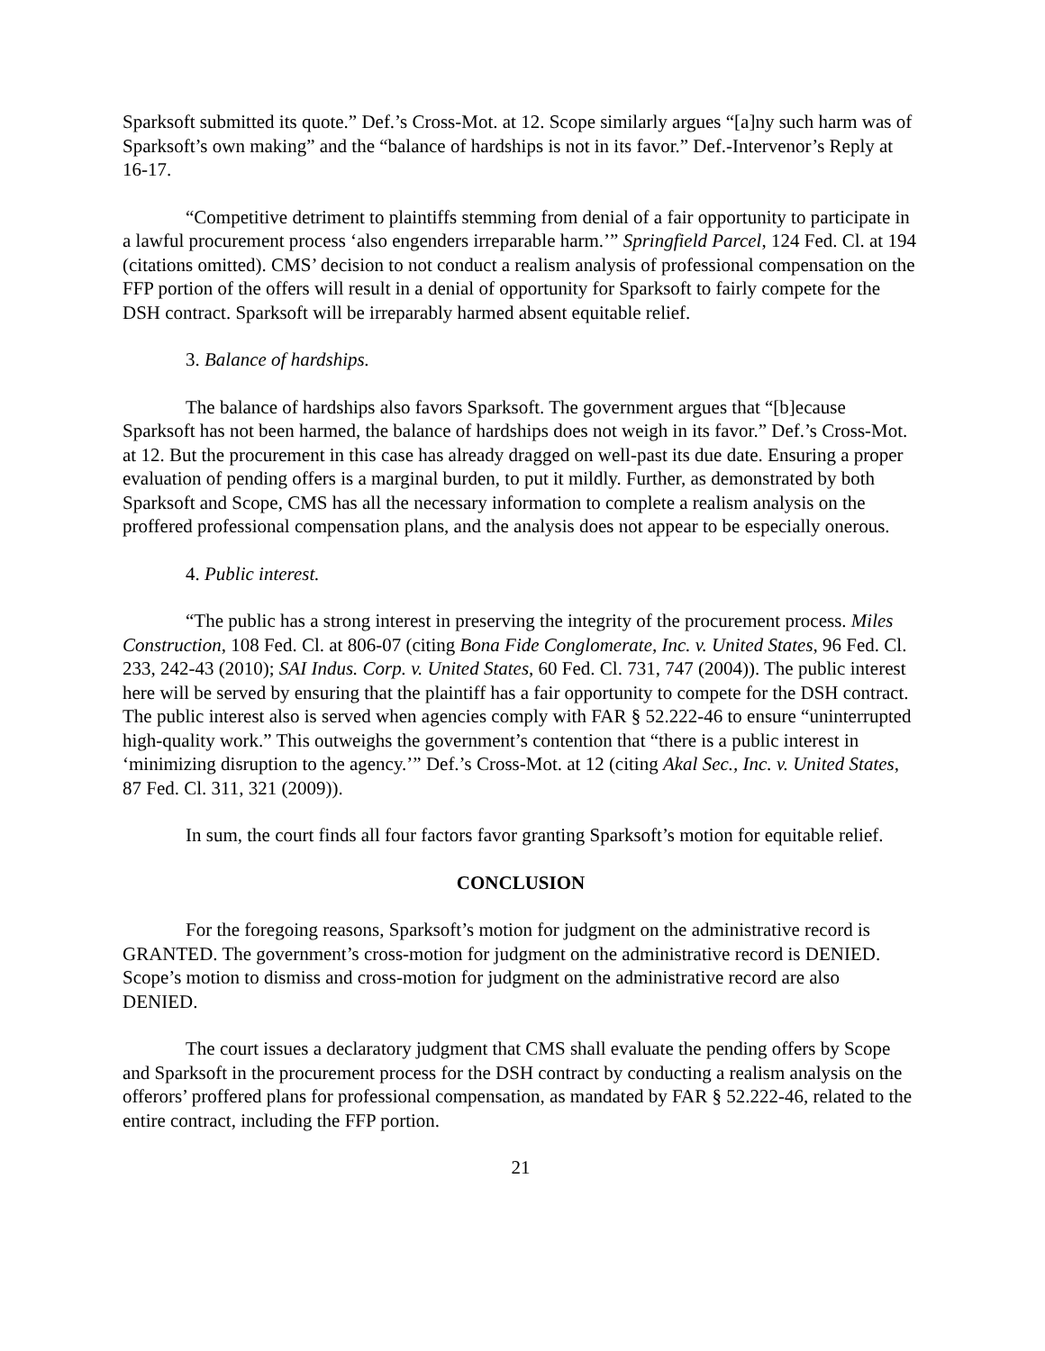Sparksoft submitted its quote.” Def.’s Cross-Mot. at 12. Scope similarly argues “[a]ny such harm was of Sparksoft’s own making” and the “balance of hardships is not in its favor.” Def.-Intervenor’s Reply at 16-17.
“Competitive detriment to plaintiffs stemming from denial of a fair opportunity to participate in a lawful procurement process ‘also engenders irreparable harm.’” Springfield Parcel, 124 Fed. Cl. at 194 (citations omitted). CMS’ decision to not conduct a realism analysis of professional compensation on the FFP portion of the offers will result in a denial of opportunity for Sparksoft to fairly compete for the DSH contract. Sparksoft will be irreparably harmed absent equitable relief.
3. Balance of hardships.
The balance of hardships also favors Sparksoft. The government argues that “[b]ecause Sparksoft has not been harmed, the balance of hardships does not weigh in its favor.” Def.’s Cross-Mot. at 12. But the procurement in this case has already dragged on well-past its due date. Ensuring a proper evaluation of pending offers is a marginal burden, to put it mildly. Further, as demonstrated by both Sparksoft and Scope, CMS has all the necessary information to complete a realism analysis on the proffered professional compensation plans, and the analysis does not appear to be especially onerous.
4. Public interest.
“The public has a strong interest in preserving the integrity of the procurement process. Miles Construction, 108 Fed. Cl. at 806-07 (citing Bona Fide Conglomerate, Inc. v. United States, 96 Fed. Cl. 233, 242-43 (2010); SAI Indus. Corp. v. United States, 60 Fed. Cl. 731, 747 (2004)). The public interest here will be served by ensuring that the plaintiff has a fair opportunity to compete for the DSH contract. The public interest also is served when agencies comply with FAR § 52.222-46 to ensure “uninterrupted high-quality work.” This outweighs the government’s contention that “there is a public interest in ‘minimizing disruption to the agency.’” Def.’s Cross-Mot. at 12 (citing Akal Sec., Inc. v. United States, 87 Fed. Cl. 311, 321 (2009)).
In sum, the court finds all four factors favor granting Sparksoft’s motion for equitable relief.
CONCLUSION
For the foregoing reasons, Sparksoft’s motion for judgment on the administrative record is GRANTED. The government’s cross-motion for judgment on the administrative record is DENIED. Scope’s motion to dismiss and cross-motion for judgment on the administrative record are also DENIED.
The court issues a declaratory judgment that CMS shall evaluate the pending offers by Scope and Sparksoft in the procurement process for the DSH contract by conducting a realism analysis on the offerors’ proffered plans for professional compensation, as mandated by FAR § 52.222-46, related to the entire contract, including the FFP portion.
21